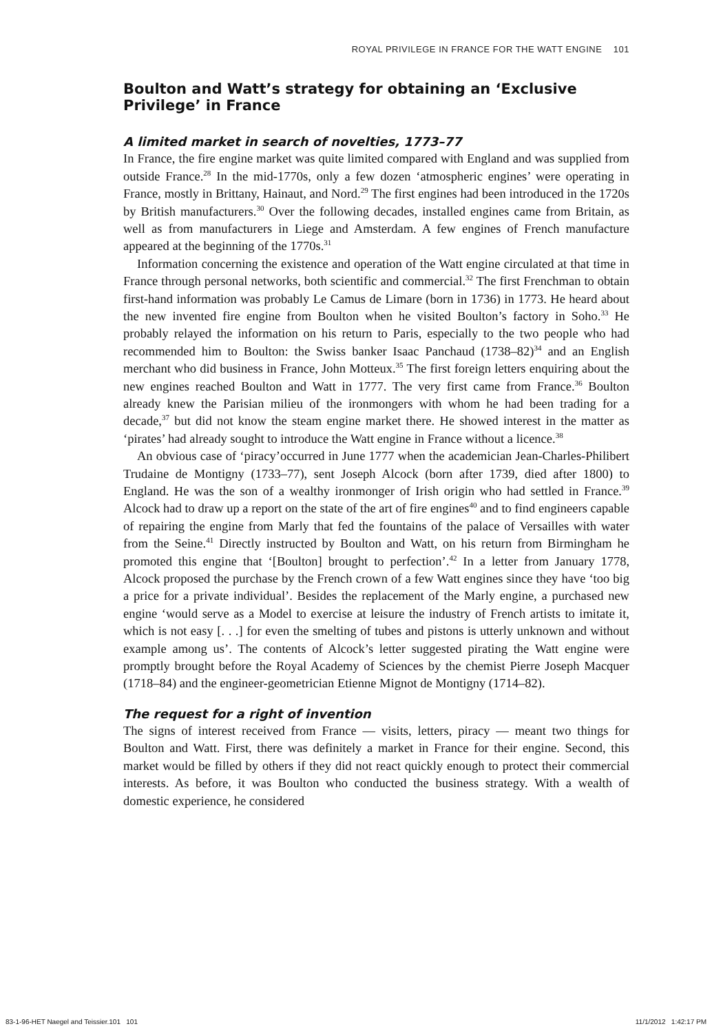ROYAL PRIVILEGE IN FRANCE FOR THE WATT ENGINE 101
Boulton and Watt’s strategy for obtaining an ‘Exclusive Privilege’ in France
A limited market in search of novelties, 1773–77
In France, the fire engine market was quite limited compared with England and was supplied from outside France.<sup>28</sup> In the mid-1770s, only a few dozen ‘atmospheric engines’ were operating in France, mostly in Brittany, Hainaut, and Nord.<sup>29</sup> The first engines had been introduced in the 1720s by British manufacturers.<sup>30</sup> Over the following decades, installed engines came from Britain, as well as from manufacturers in Liege and Amsterdam. A few engines of French manufacture appeared at the beginning of the 1770s.<sup>31</sup>
Information concerning the existence and operation of the Watt engine circulated at that time in France through personal networks, both scientific and commercial.<sup>32</sup> The first Frenchman to obtain first-hand information was probably Le Camus de Limare (born in 1736) in 1773. He heard about the new invented fire engine from Boulton when he visited Boulton’s factory in Soho.<sup>33</sup> He probably relayed the information on his return to Paris, especially to the two people who had recommended him to Boulton: the Swiss banker Isaac Panchaud (1738–82)<sup>34</sup> and an English merchant who did business in France, John Motteux.<sup>35</sup> The first foreign letters enquiring about the new engines reached Boulton and Watt in 1777. The very first came from France.<sup>36</sup> Boulton already knew the Parisian milieu of the ironmongers with whom he had been trading for a decade,<sup>37</sup> but did not know the steam engine market there. He showed interest in the matter as ‘pirates’ had already sought to introduce the Watt engine in France without a licence.<sup>38</sup>
An obvious case of ‘piracy’occurred in June 1777 when the academician Jean-Charles-Philibert Trudaine de Montigny (1733–77), sent Joseph Alcock (born after 1739, died after 1800) to England. He was the son of a wealthy ironmonger of Irish origin who had settled in France.<sup>39</sup> Alcock had to draw up a report on the state of the art of fire engines<sup>40</sup> and to find engineers capable of repairing the engine from Marly that fed the fountains of the palace of Versailles with water from the Seine.<sup>41</sup> Directly instructed by Boulton and Watt, on his return from Birmingham he promoted this engine that ‘[Boulton] brought to perfection’.<sup>42</sup> In a letter from January 1778, Alcock proposed the purchase by the French crown of a few Watt engines since they have ‘too big a price for a private individual’. Besides the replacement of the Marly engine, a purchased new engine ‘would serve as a Model to exercise at leisure the industry of French artists to imitate it, which is not easy [. . .] for even the smelting of tubes and pistons is utterly unknown and without example among us’. The contents of Alcock’s letter suggested pirating the Watt engine were promptly brought before the Royal Academy of Sciences by the chemist Pierre Joseph Macquer (1718–84) and the engineer-geometrician Etienne Mignot de Montigny (1714–82).
The request for a right of invention
The signs of interest received from France — visits, letters, piracy — meant two things for Boulton and Watt. First, there was definitely a market in France for their engine. Second, this market would be filled by others if they did not react quickly enough to protect their commercial interests. As before, it was Boulton who conducted the business strategy. With a wealth of domestic experience, he considered
83-1-96-HET Naegel and Teissier.101 101 11/1/2012 1:42:17 PM